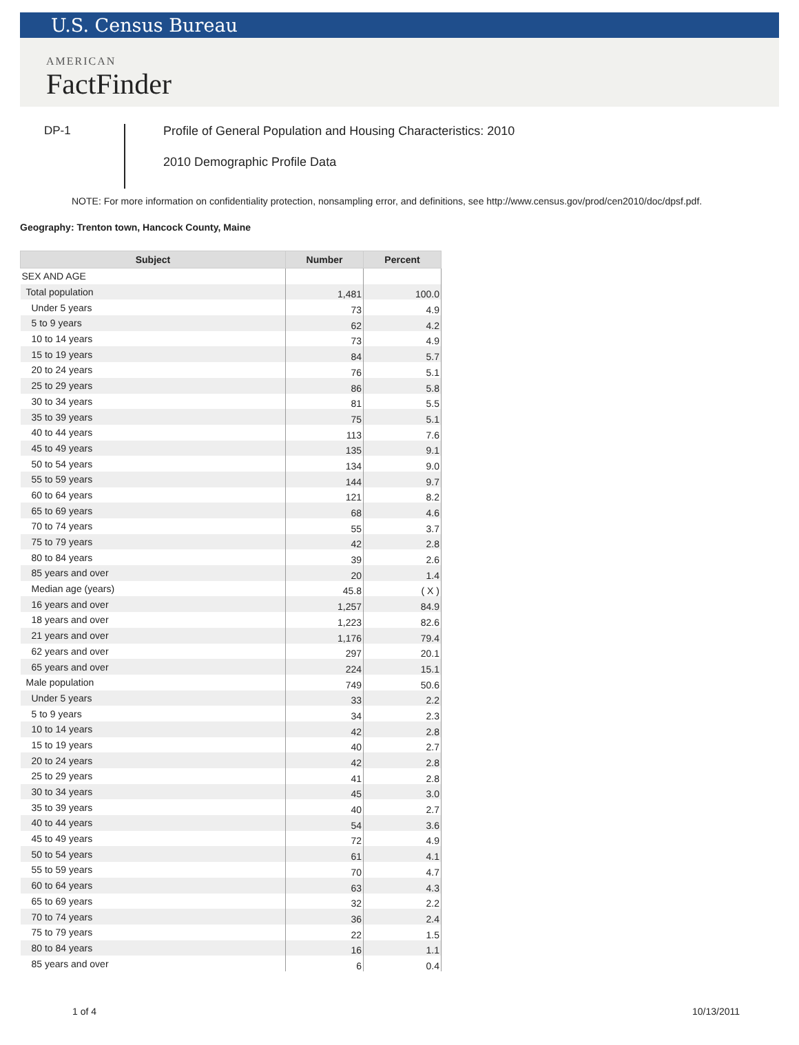U.S. Census Bureau
AMERICAN
FactFinder
DP-1
Profile of General Population and Housing Characteristics: 2010
2010 Demographic Profile Data
NOTE: For more information on confidentiality protection, nonsampling error, and definitions, see http://www.census.gov/prod/cen2010/doc/dpsf.pdf.
Geography: Trenton town, Hancock County, Maine
| Subject | Number | Percent |
| --- | --- | --- |
| SEX AND AGE | | |
| Total population | 1,481 | 100.0 |
| Under 5 years | 73 | 4.9 |
| 5 to 9 years | 62 | 4.2 |
| 10 to 14 years | 73 | 4.9 |
| 15 to 19 years | 84 | 5.7 |
| 20 to 24 years | 76 | 5.1 |
| 25 to 29 years | 86 | 5.8 |
| 30 to 34 years | 81 | 5.5 |
| 35 to 39 years | 75 | 5.1 |
| 40 to 44 years | 113 | 7.6 |
| 45 to 49 years | 135 | 9.1 |
| 50 to 54 years | 134 | 9.0 |
| 55 to 59 years | 144 | 9.7 |
| 60 to 64 years | 121 | 8.2 |
| 65 to 69 years | 68 | 4.6 |
| 70 to 74 years | 55 | 3.7 |
| 75 to 79 years | 42 | 2.8 |
| 80 to 84 years | 39 | 2.6 |
| 85 years and over | 20 | 1.4 |
| Median age (years) | 45.8 | ( X ) |
| 16 years and over | 1,257 | 84.9 |
| 18 years and over | 1,223 | 82.6 |
| 21 years and over | 1,176 | 79.4 |
| 62 years and over | 297 | 20.1 |
| 65 years and over | 224 | 15.1 |
| Male population | 749 | 50.6 |
| Under 5 years | 33 | 2.2 |
| 5 to 9 years | 34 | 2.3 |
| 10 to 14 years | 42 | 2.8 |
| 15 to 19 years | 40 | 2.7 |
| 20 to 24 years | 42 | 2.8 |
| 25 to 29 years | 41 | 2.8 |
| 30 to 34 years | 45 | 3.0 |
| 35 to 39 years | 40 | 2.7 |
| 40 to 44 years | 54 | 3.6 |
| 45 to 49 years | 72 | 4.9 |
| 50 to 54 years | 61 | 4.1 |
| 55 to 59 years | 70 | 4.7 |
| 60 to 64 years | 63 | 4.3 |
| 65 to 69 years | 32 | 2.2 |
| 70 to 74 years | 36 | 2.4 |
| 75 to 79 years | 22 | 1.5 |
| 80 to 84 years | 16 | 1.1 |
| 85 years and over | 6 | 0.4 |
1 of 4 10/13/2011